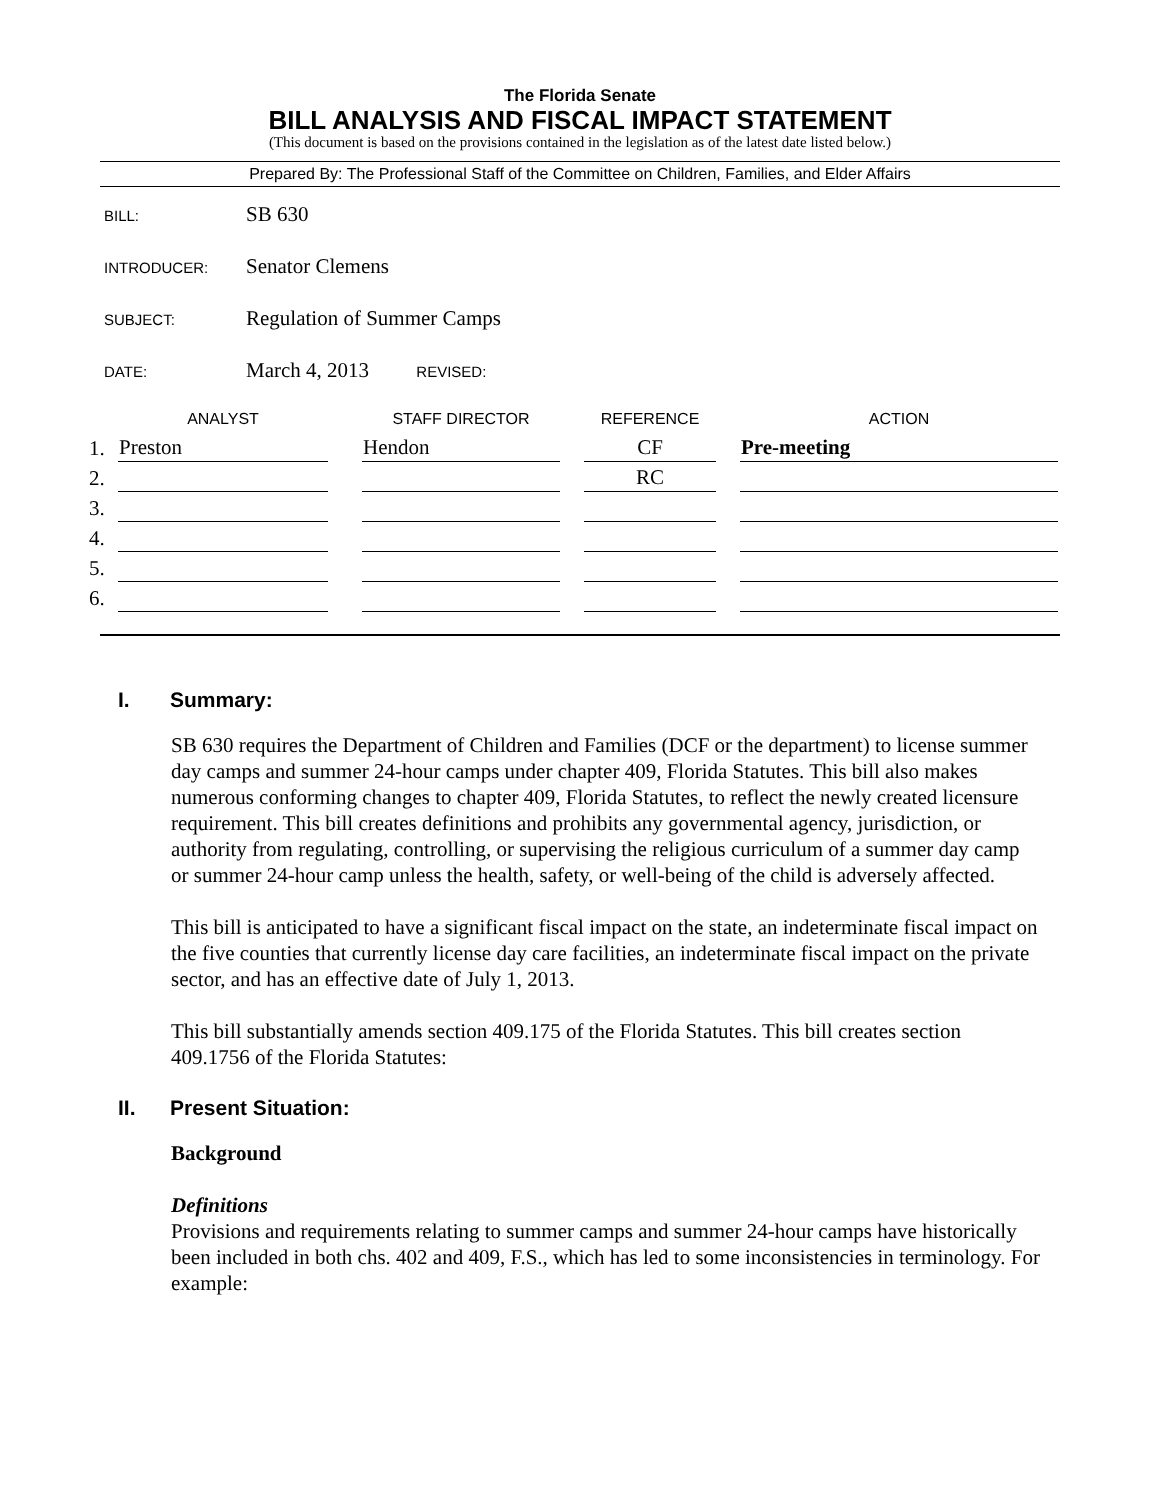The Florida Senate
BILL ANALYSIS AND FISCAL IMPACT STATEMENT
(This document is based on the provisions contained in the legislation as of the latest date listed below.)
Prepared By: The Professional Staff of the Committee on Children, Families, and Elder Affairs
| BILL: | SB 630 |
| INTRODUCER: | Senator Clemens |
| SUBJECT: | Regulation of Summer Camps |
| DATE: | March 4, 2013 REVISED: |
| | ANALYST | | STAFF DIRECTOR | | REFERENCE | | ACTION |
| --- | --- | --- | --- | --- | --- | --- | --- |
| 1. | Preston | | Hendon | | CF | | Pre-meeting |
| 2. | | | | | RC | | |
| 3. | | | | | | | |
| 4. | | | | | | | |
| 5. | | | | | | | |
| 6. | | | | | | | |
I. Summary:
SB 630 requires the Department of Children and Families (DCF or the department) to license summer day camps and summer 24-hour camps under chapter 409, Florida Statutes. This bill also makes numerous conforming changes to chapter 409, Florida Statutes, to reflect the newly created licensure requirement. This bill creates definitions and prohibits any governmental agency, jurisdiction, or authority from regulating, controlling, or supervising the religious curriculum of a summer day camp or summer 24-hour camp unless the health, safety, or well-being of the child is adversely affected.
This bill is anticipated to have a significant fiscal impact on the state, an indeterminate fiscal impact on the five counties that currently license day care facilities, an indeterminate fiscal impact on the private sector, and has an effective date of July 1, 2013.
This bill substantially amends section 409.175 of the Florida Statutes. This bill creates section 409.1756 of the Florida Statutes:
II. Present Situation:
Background
Definitions
Provisions and requirements relating to summer camps and summer 24-hour camps have historically been included in both chs. 402 and 409, F.S., which has led to some inconsistencies in terminology. For example: